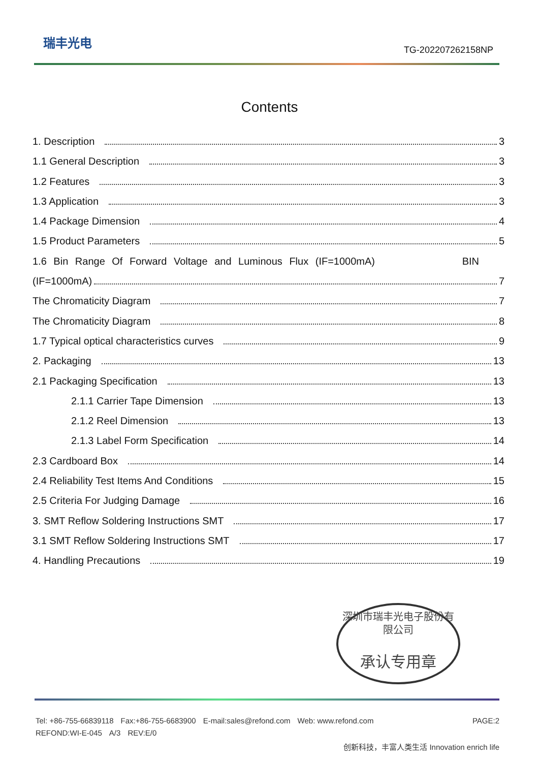瑞丰光电
TG-202207262158NP
Contents
1. Description 3
1.1 General Description 3
1.2 Features 3
1.3 Application 3
1.4 Package Dimension 4
1.5 Product Parameters 5
1.6 Bin Range Of Forward Voltage and Luminous Flux (IF=1000mA) BIN
(IF=1000mA) 7
The Chromaticity Diagram 7
The Chromaticity Diagram 8
1.7 Typical optical characteristics curves 9
2. Packaging 13
2.1 Packaging Specification 13
2.1.1 Carrier Tape Dimension 13
2.1.2 Reel Dimension 13
2.1.3 Label Form Specification 14
2.3 Cardboard Box 14
2.4 Reliability Test Items And Conditions 15
2.5 Criteria For Judging Damage 16
3. SMT Reflow Soldering Instructions SMT 17
3.1 SMT Reflow Soldering Instructions SMT 17
4. Handling Precautions 19
深圳市瑞丰光电子股份有限公司
承认专用章
Tel: +86-755-66839118 Fax:+86-755-6683900 E-mail:sales@refond.com Web: www.refond.com PAGE:2
REFOND:WI-E-045 A/3 REV:E/0
创新科技，丰富人类生活 Innovation enrich life